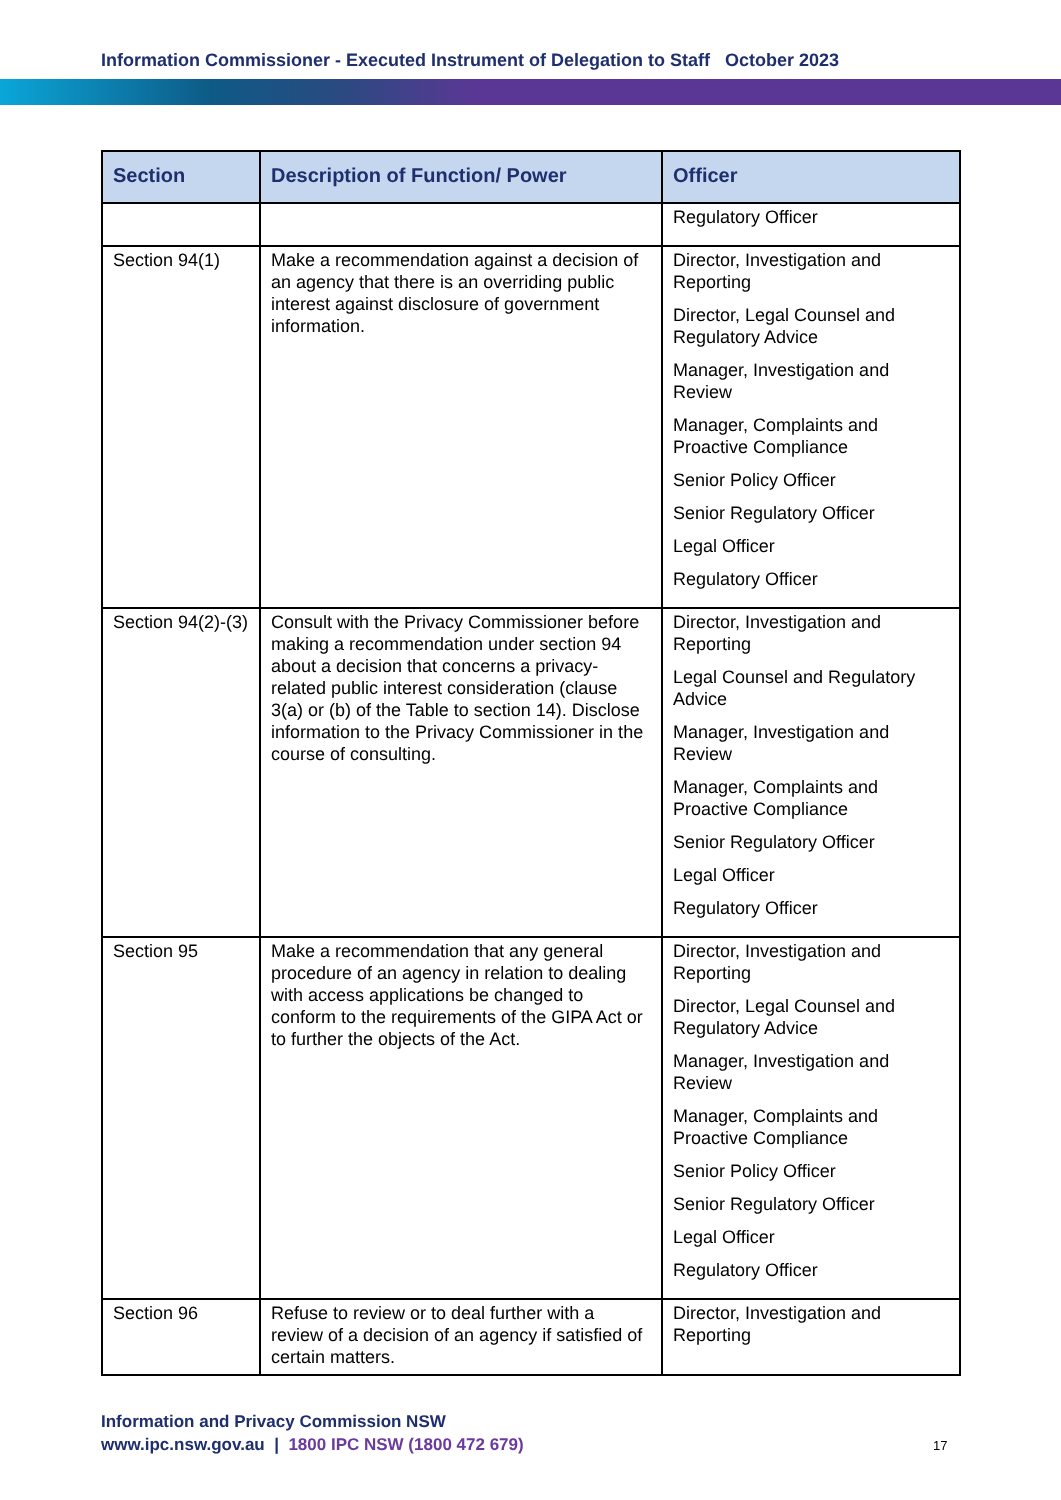Information Commissioner - Executed Instrument of Delegation to Staff October 2023
| Section | Description of Function/ Power | Officer |
| --- | --- | --- |
| | | Regulatory Officer |
| Section 94(1) | Make a recommendation against a decision of an agency that there is an overriding public interest against disclosure of government information. | Director, Investigation and Reporting Director, Legal Counsel and Regulatory Advice Manager, Investigation and Review Manager, Complaints and Proactive Compliance Senior Policy Officer Senior Regulatory Officer Legal Officer Regulatory Officer |
| Section 94(2)-(3) | Consult with the Privacy Commissioner before making a recommendation under section 94 about a decision that concerns a privacy-related public interest consideration (clause 3(a) or (b) of the Table to section 14). Disclose information to the Privacy Commissioner in the course of consulting. | Director, Investigation and Reporting Legal Counsel and Regulatory Advice Manager, Investigation and Review Manager, Complaints and Proactive Compliance Senior Regulatory Officer Legal Officer Regulatory Officer |
| Section 95 | Make a recommendation that any general procedure of an agency in relation to dealing with access applications be changed to conform to the requirements of the GIPA Act or to further the objects of the Act. | Director, Investigation and Reporting Director, Legal Counsel and Regulatory Advice Manager, Investigation and Review Manager, Complaints and Proactive Compliance Senior Policy Officer Senior Regulatory Officer Legal Officer Regulatory Officer |
| Section 96 | Refuse to review or to deal further with a review of a decision of an agency if satisfied of certain matters. | Director, Investigation and Reporting |
Information and Privacy Commission NSW
www.ipc.nsw.gov.au | 1800 IPC NSW (1800 472 679)
17